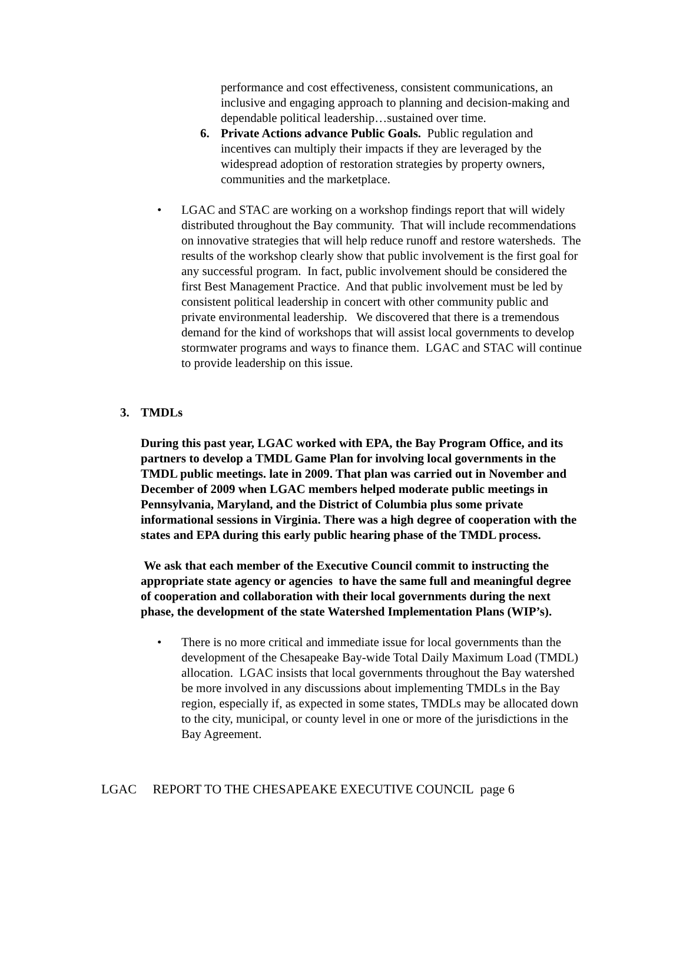performance and cost effectiveness, consistent communications, an inclusive and engaging approach to planning and decision-making and dependable political leadership…sustained over time.
6. Private Actions advance Public Goals. Public regulation and incentives can multiply their impacts if they are leveraged by the widespread adoption of restoration strategies by property owners, communities and the marketplace.
• LGAC and STAC are working on a workshop findings report that will widely distributed throughout the Bay community. That will include recommendations on innovative strategies that will help reduce runoff and restore watersheds. The results of the workshop clearly show that public involvement is the first goal for any successful program. In fact, public involvement should be considered the first Best Management Practice. And that public involvement must be led by consistent political leadership in concert with other community public and private environmental leadership. We discovered that there is a tremendous demand for the kind of workshops that will assist local governments to develop stormwater programs and ways to finance them. LGAC and STAC will continue to provide leadership on this issue.
3. TMDLs
During this past year, LGAC worked with EPA, the Bay Program Office, and its partners to develop a TMDL Game Plan for involving local governments in the TMDL public meetings. late in 2009. That plan was carried out in November and December of 2009 when LGAC members helped moderate public meetings in Pennsylvania, Maryland, and the District of Columbia plus some private informational sessions in Virginia. There was a high degree of cooperation with the states and EPA during this early public hearing phase of the TMDL process.
We ask that each member of the Executive Council commit to instructing the appropriate state agency or agencies to have the same full and meaningful degree of cooperation and collaboration with their local governments during the next phase, the development of the state Watershed Implementation Plans (WIP’s).
• There is no more critical and immediate issue for local governments than the development of the Chesapeake Bay-wide Total Daily Maximum Load (TMDL) allocation. LGAC insists that local governments throughout the Bay watershed be more involved in any discussions about implementing TMDLs in the Bay region, especially if, as expected in some states, TMDLs may be allocated down to the city, municipal, or county level in one or more of the jurisdictions in the Bay Agreement.
LGAC REPORT TO THE CHESAPEAKE EXECUTIVE COUNCIL page 6